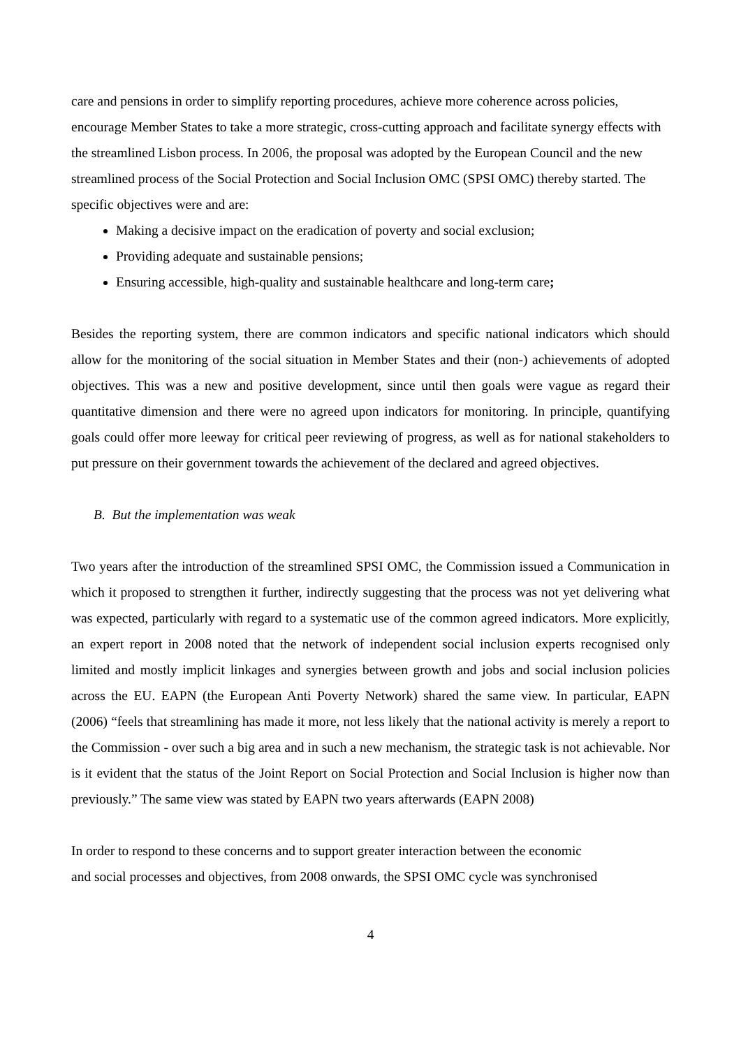care and pensions in order to simplify reporting procedures, achieve more coherence across policies, encourage Member States to take a more strategic, cross-cutting approach and facilitate synergy effects with the streamlined Lisbon process. In 2006, the proposal was adopted by the European Council and the new streamlined process of the Social Protection and Social Inclusion OMC (SPSI OMC) thereby started. The specific objectives were and are:
Making a decisive impact on the eradication of poverty and social exclusion;
Providing adequate and sustainable pensions;
Ensuring accessible, high-quality and sustainable healthcare and long-term care;
Besides the reporting system, there are common indicators and specific national indicators which should allow for the monitoring of the social situation in Member States and their (non-) achievements of adopted objectives. This was a new and positive development, since until then goals were vague as regard their quantitative dimension and there were no agreed upon indicators for monitoring. In principle, quantifying goals could offer more leeway for critical peer reviewing of progress, as well as for national stakeholders to put pressure on their government towards the achievement of the declared and agreed objectives.
B. But the implementation was weak
Two years after the introduction of the streamlined SPSI OMC, the Commission issued a Communication in which it proposed to strengthen it further, indirectly suggesting that the process was not yet delivering what was expected, particularly with regard to a systematic use of the common agreed indicators. More explicitly, an expert report in 2008 noted that the network of independent social inclusion experts recognised only limited and mostly implicit linkages and synergies between growth and jobs and social inclusion policies across the EU. EAPN (the European Anti Poverty Network) shared the same view. In particular, EAPN (2006) “feels that streamlining has made it more, not less likely that the national activity is merely a report to the Commission - over such a big area and in such a new mechanism, the strategic task is not achievable. Nor is it evident that the status of the Joint Report on Social Protection and Social Inclusion is higher now than previously.” The same view was stated by EAPN two years afterwards (EAPN 2008)
In order to respond to these concerns and to support greater interaction between the economic
and social processes and objectives, from 2008 onwards, the SPSI OMC cycle was synchronised
4